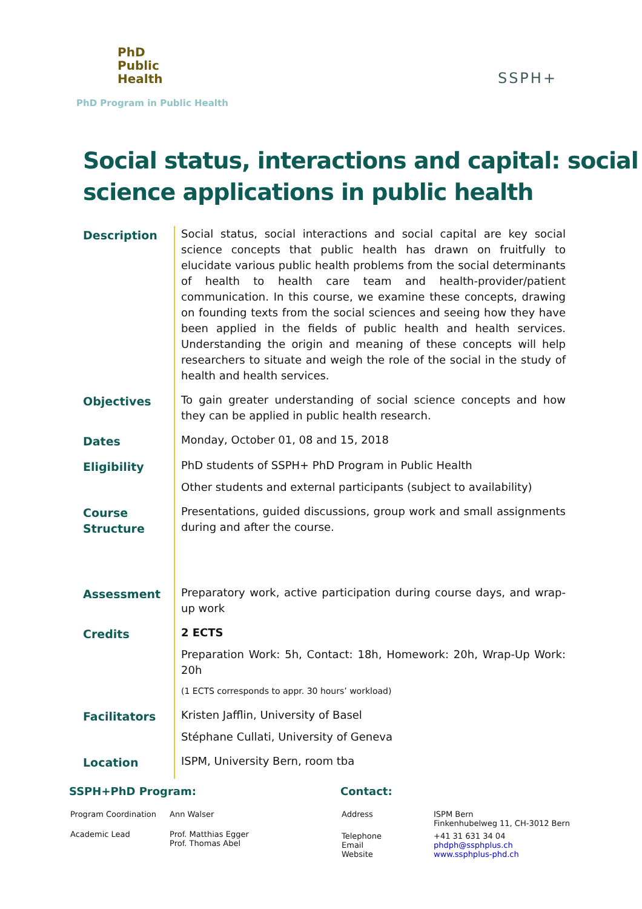PhD
Public
Health
SSPH+
PhD Program in Public Health
Social status, interactions and capital: social science applications in public health
| Description | Social status, social interactions and social capital are key social science concepts that public health has drawn on fruitfully to elucidate various public health problems from the social determinants of health to health care team and health-provider/patient communication. In this course, we examine these concepts, drawing on founding texts from the social sciences and seeing how they have been applied in the fields of public health and health services. Understanding the origin and meaning of these concepts will help researchers to situate and weigh the role of the social in the study of health and health services. |
| Objectives | To gain greater understanding of social science concepts and how they can be applied in public health research. |
| Dates | Monday, October 01, 08 and 15, 2018 |
| Eligibility | PhD students of SSPH+ PhD Program in Public Health Other students and external participants (subject to availability) |
| Course Structure | Presentations, guided discussions, group work and small assignments during and after the course. |
| Assessment | Preparatory work, active participation during course days, and wrap-up work |
| Credits | 2 ECTS Preparation Work: 5h, Contact: 18h, Homework: 20h, Wrap-Up Work: 20h (1 ECTS corresponds to appr. 30 hours’ workload) |
| Facilitators | Kristen Jafflin, University of Basel Stéphane Cullati, University of Geneva |
| Location | ISPM, University Bern, room tba |
SSPH+PhD Program:
| Program Coordination | Ann Walser |
| Academic Lead | Prof. Matthias Egger Prof. Thomas Abel |
Contact:
| Address | ISPM Bern Finkenhubelweg 11, CH-3012 Bern |
| Telephone Email Website | +41 31 631 34 04 phdph@ssphplus.ch www.ssphplus-phd.ch |